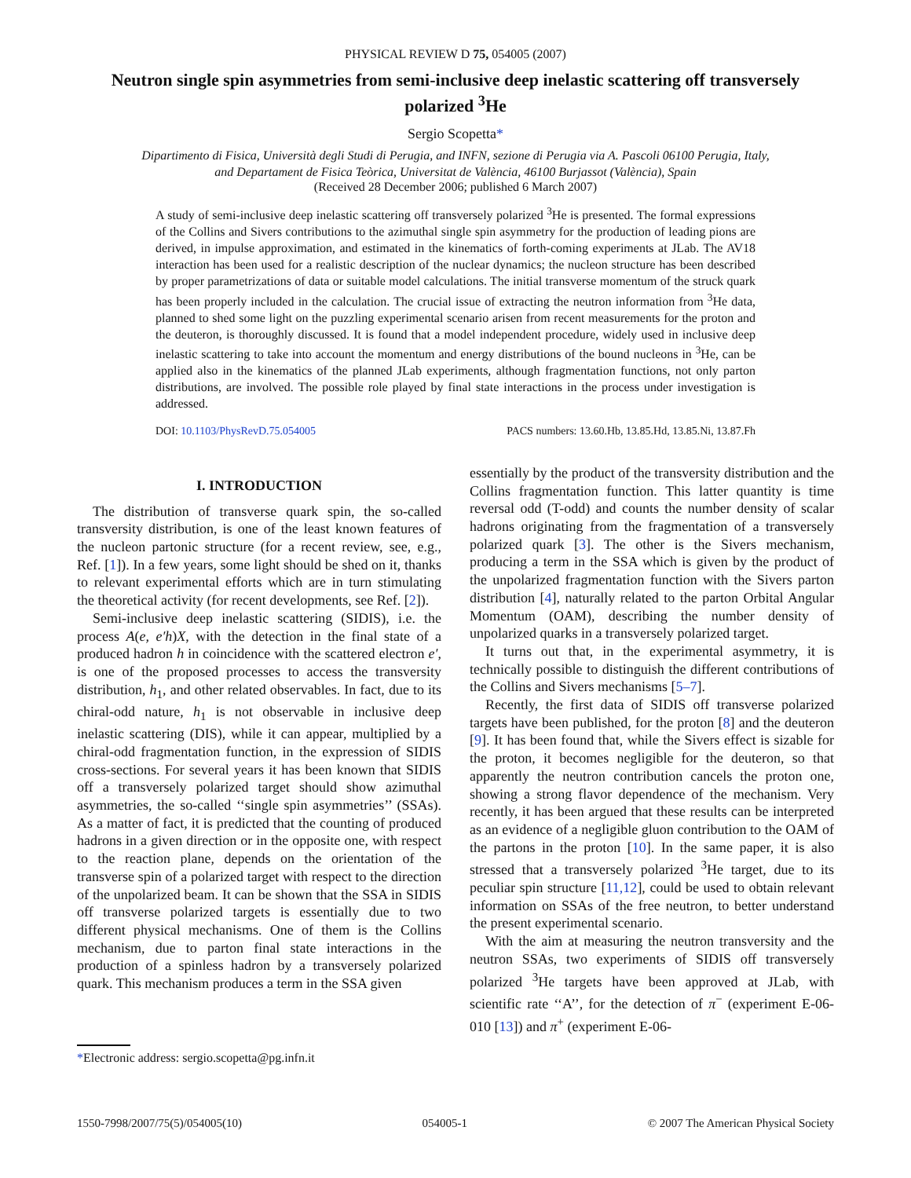PHYSICAL REVIEW D 75, 054005 (2007)
Neutron single spin asymmetries from semi-inclusive deep inelastic scattering off transversely polarized <sup>3</sup>He
Sergio Scopetta*
Dipartimento di Fisica, Università degli Studi di Perugia, and INFN, sezione di Perugia via A. Pascoli 06100 Perugia, Italy,
and Departament de Fisica Teòrica, Universitat de València, 46100 Burjassot (València), Spain
(Received 28 December 2006; published 6 March 2007)
A study of semi-inclusive deep inelastic scattering off transversely polarized <sup>3</sup>He is presented. The formal expressions of the Collins and Sivers contributions to the azimuthal single spin asymmetry for the production of leading pions are derived, in impulse approximation, and estimated in the kinematics of forth-coming experiments at JLab. The AV18 interaction has been used for a realistic description of the nuclear dynamics; the nucleon structure has been described by proper parametrizations of data or suitable model calculations. The initial transverse momentum of the struck quark has been properly included in the calculation. The crucial issue of extracting the neutron information from <sup>3</sup>He data, planned to shed some light on the puzzling experimental scenario arisen from recent measurements for the proton and the deuteron, is thoroughly discussed. It is found that a model independent procedure, widely used in inclusive deep inelastic scattering to take into account the momentum and energy distributions of the bound nucleons in <sup>3</sup>He, can be applied also in the kinematics of the planned JLab experiments, although fragmentation functions, not only parton distributions, are involved. The possible role played by final state interactions in the process under investigation is addressed.
DOI: 10.1103/PhysRevD.75.054005 PACS numbers: 13.60.Hb, 13.85.Hd, 13.85.Ni, 13.87.Fh
I. INTRODUCTION
The distribution of transverse quark spin, the so-called transversity distribution, is one of the least known features of the nucleon partonic structure (for a recent review, see, e.g., Ref. [1]). In a few years, some light should be shed on it, thanks to relevant experimental efforts which are in turn stimulating the theoretical activity (for recent developments, see Ref. [2]).
Semi-inclusive deep inelastic scattering (SIDIS), i.e. the process A(e, e′h)X, with the detection in the final state of a produced hadron h in coincidence with the scattered electron e′, is one of the proposed processes to access the transversity distribution, h<sub>1</sub>, and other related observables. In fact, due to its chiral-odd nature, h<sub>1</sub> is not observable in inclusive deep inelastic scattering (DIS), while it can appear, multiplied by a chiral-odd fragmentation function, in the expression of SIDIS cross-sections. For several years it has been known that SIDIS off a transversely polarized target should show azimuthal asymmetries, the so-called ‘‘single spin asymmetries’’ (SSAs). As a matter of fact, it is predicted that the counting of produced hadrons in a given direction or in the opposite one, with respect to the reaction plane, depends on the orientation of the transverse spin of a polarized target with respect to the direction of the unpolarized beam. It can be shown that the SSA in SIDIS off transverse polarized targets is essentially due to two different physical mechanisms. One of them is the Collins mechanism, due to parton final state interactions in the production of a spinless hadron by a transversely polarized quark. This mechanism produces a term in the SSA given
essentially by the product of the transversity distribution and the Collins fragmentation function. This latter quantity is time reversal odd (T-odd) and counts the number density of scalar hadrons originating from the fragmentation of a transversely polarized quark [3]. The other is the Sivers mechanism, producing a term in the SSA which is given by the product of the unpolarized fragmentation function with the Sivers parton distribution [4], naturally related to the parton Orbital Angular Momentum (OAM), describing the number density of unpolarized quarks in a transversely polarized target.
It turns out that, in the experimental asymmetry, it is technically possible to distinguish the different contributions of the Collins and Sivers mechanisms [5–7].
Recently, the first data of SIDIS off transverse polarized targets have been published, for the proton [8] and the deuteron [9]. It has been found that, while the Sivers effect is sizable for the proton, it becomes negligible for the deuteron, so that apparently the neutron contribution cancels the proton one, showing a strong flavor dependence of the mechanism. Very recently, it has been argued that these results can be interpreted as an evidence of a negligible gluon contribution to the OAM of the partons in the proton [10]. In the same paper, it is also stressed that a transversely polarized <sup>3</sup>He target, due to its peculiar spin structure [11,12], could be used to obtain relevant information on SSAs of the free neutron, to better understand the present experimental scenario.
With the aim at measuring the neutron transversity and the neutron SSAs, two experiments of SIDIS off transversely polarized <sup>3</sup>He targets have been approved at JLab, with scientific rate ‘‘A’’, for the detection of π<sup>−</sup> (experiment E-06-010 [13]) and π<sup>+</sup> (experiment E-06-
*Electronic address: sergio.scopetta@pg.infn.it
1550-7998/2007/75(5)/054005(10) 054005-1 © 2007 The American Physical Society